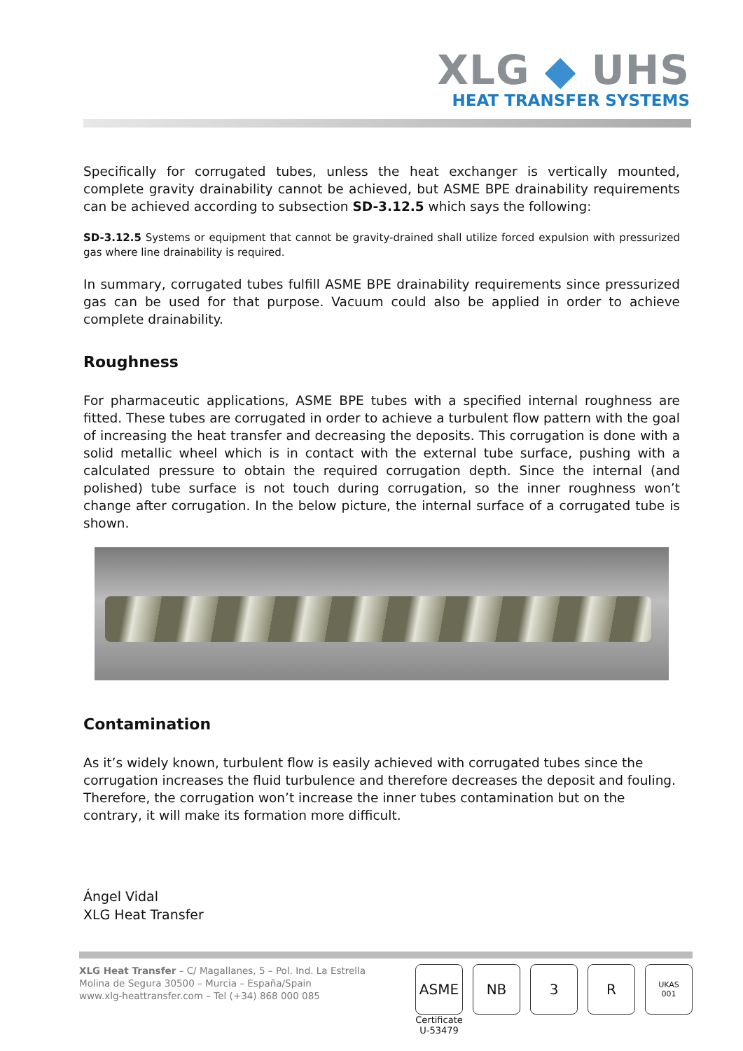XLG ◆ UHS
HEAT TRANSFER SYSTEMS
Specifically for corrugated tubes, unless the heat exchanger is vertically mounted, complete gravity drainability cannot be achieved, but ASME BPE drainability requirements can be achieved according to subsection SD-3.12.5 which says the following:
SD-3.12.5 Systems or equipment that cannot be gravity-drained shall utilize forced expulsion with pressurized gas where line drainability is required.
In summary, corrugated tubes fulfill ASME BPE drainability requirements since pressurized gas can be used for that purpose. Vacuum could also be applied in order to achieve complete drainability.
Roughness
For pharmaceutic applications, ASME BPE tubes with a specified internal roughness are fitted. These tubes are corrugated in order to achieve a turbulent flow pattern with the goal of increasing the heat transfer and decreasing the deposits. This corrugation is done with a solid metallic wheel which is in contact with the external tube surface, pushing with a calculated pressure to obtain the required corrugation depth. Since the internal (and polished) tube surface is not touch during corrugation, so the inner roughness won’t change after corrugation. In the below picture, the internal surface of a corrugated tube is shown.
Contamination
As it’s widely known, turbulent flow is easily achieved with corrugated tubes since the corrugation increases the fluid turbulence and therefore decreases the deposit and fouling. Therefore, the corrugation won’t increase the inner tubes contamination but on the contrary, it will make its formation more difficult.
Ángel Vidal
XLG Heat Transfer
XLG Heat Transfer – C/ Magallanes, 5 – Pol. Ind. La Estrella
Molina de Segura 30500 – Murcia – España/Spain
www.xlg-heattransfer.com – Tel (+34) 868 000 085
ASME
Certificate
U-53479
NB 3 R
UKAS
001